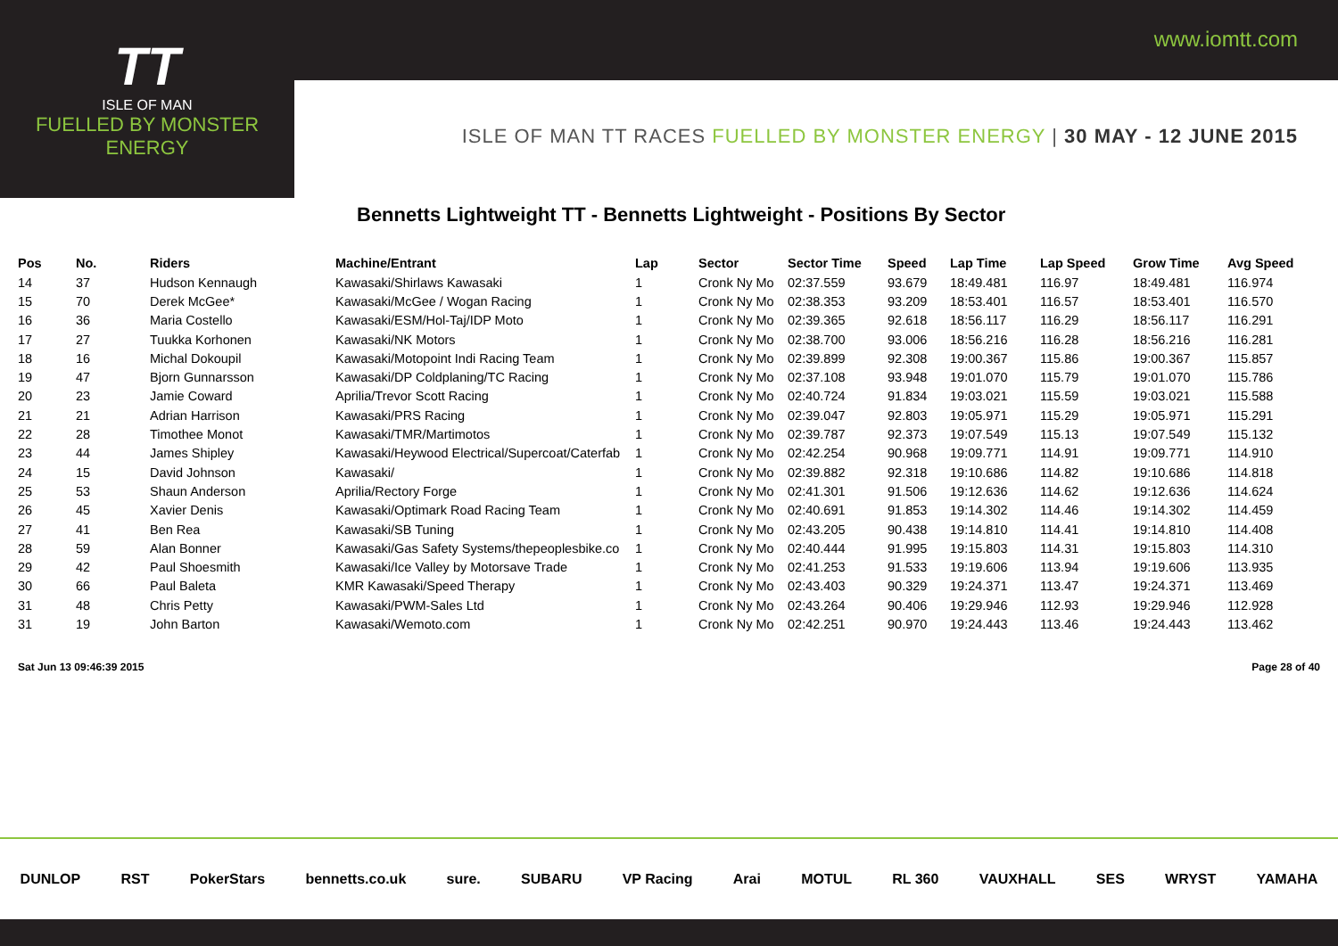www.iomtt.com
TT
ISLE OF MAN
FUELLED BY MONSTER ENERGY
ISLE OF MAN TT RACES FUELLED BY MONSTER ENERGY | 30 MAY - 12 JUNE 2015
Bennetts Lightweight TT - Bennetts Lightweight - Positions By Sector
| Pos | No. | Riders | Machine/Entrant | Lap | Sector | Sector Time | Speed | Lap Time | Lap Speed | Grow Time | Avg Speed |
| --- | --- | --- | --- | --- | --- | --- | --- | --- | --- | --- | --- |
| 14 | 37 | Hudson Kennaugh | Kawasaki/Shirlaws Kawasaki | 1 | Cronk Ny Mo | 02:37.559 | 93.679 | 18:49.481 | 116.97 | 18:49.481 | 116.974 |
| 15 | 70 | Derek McGee* | Kawasaki/McGee / Wogan Racing | 1 | Cronk Ny Mo | 02:38.353 | 93.209 | 18:53.401 | 116.57 | 18:53.401 | 116.570 |
| 16 | 36 | Maria Costello | Kawasaki/ESM/Hol-Taj/IDP Moto | 1 | Cronk Ny Mo | 02:39.365 | 92.618 | 18:56.117 | 116.29 | 18:56.117 | 116.291 |
| 17 | 27 | Tuukka Korhonen | Kawasaki/NK Motors | 1 | Cronk Ny Mo | 02:38.700 | 93.006 | 18:56.216 | 116.28 | 18:56.216 | 116.281 |
| 18 | 16 | Michal Dokoupil | Kawasaki/Motopoint Indi Racing Team | 1 | Cronk Ny Mo | 02:39.899 | 92.308 | 19:00.367 | 115.86 | 19:00.367 | 115.857 |
| 19 | 47 | Bjorn Gunnarsson | Kawasaki/DP Coldplaning/TC Racing | 1 | Cronk Ny Mo | 02:37.108 | 93.948 | 19:01.070 | 115.79 | 19:01.070 | 115.786 |
| 20 | 23 | Jamie Coward | Aprilia/Trevor Scott Racing | 1 | Cronk Ny Mo | 02:40.724 | 91.834 | 19:03.021 | 115.59 | 19:03.021 | 115.588 |
| 21 | 21 | Adrian Harrison | Kawasaki/PRS Racing | 1 | Cronk Ny Mo | 02:39.047 | 92.803 | 19:05.971 | 115.29 | 19:05.971 | 115.291 |
| 22 | 28 | Timothee Monot | Kawasaki/TMR/Martimotos | 1 | Cronk Ny Mo | 02:39.787 | 92.373 | 19:07.549 | 115.13 | 19:07.549 | 115.132 |
| 23 | 44 | James Shipley | Kawasaki/Heywood Electrical/Supercoat/Caterfab | 1 | Cronk Ny Mo | 02:42.254 | 90.968 | 19:09.771 | 114.91 | 19:09.771 | 114.910 |
| 24 | 15 | David Johnson | Kawasaki/ | 1 | Cronk Ny Mo | 02:39.882 | 92.318 | 19:10.686 | 114.82 | 19:10.686 | 114.818 |
| 25 | 53 | Shaun Anderson | Aprilia/Rectory Forge | 1 | Cronk Ny Mo | 02:41.301 | 91.506 | 19:12.636 | 114.62 | 19:12.636 | 114.624 |
| 26 | 45 | Xavier Denis | Kawasaki/Optimark Road Racing Team | 1 | Cronk Ny Mo | 02:40.691 | 91.853 | 19:14.302 | 114.46 | 19:14.302 | 114.459 |
| 27 | 41 | Ben Rea | Kawasaki/SB Tuning | 1 | Cronk Ny Mo | 02:43.205 | 90.438 | 19:14.810 | 114.41 | 19:14.810 | 114.408 |
| 28 | 59 | Alan Bonner | Kawasaki/Gas Safety Systems/thepeoplesbike.co | 1 | Cronk Ny Mo | 02:40.444 | 91.995 | 19:15.803 | 114.31 | 19:15.803 | 114.310 |
| 29 | 42 | Paul Shoesmith | Kawasaki/Ice Valley by Motorsave Trade | 1 | Cronk Ny Mo | 02:41.253 | 91.533 | 19:19.606 | 113.94 | 19:19.606 | 113.935 |
| 30 | 66 | Paul Baleta | KMR Kawasaki/Speed Therapy | 1 | Cronk Ny Mo | 02:43.403 | 90.329 | 19:24.371 | 113.47 | 19:24.371 | 113.469 |
| 31 | 48 | Chris Petty | Kawasaki/PWM-Sales Ltd | 1 | Cronk Ny Mo | 02:43.264 | 90.406 | 19:29.946 | 112.93 | 19:29.946 | 112.928 |
| 31 | 19 | John Barton | Kawasaki/Wemoto.com | 1 | Cronk Ny Mo | 02:42.251 | 90.970 | 19:24.443 | 113.46 | 19:24.443 | 113.462 |
Sat Jun 13 09:46:39 2015 Page 28 of 40
DUNLOP RST PokerStars bennetts.co.uk sure. SUBARU VP Racing Arai MOTUL RL 360 VAUXHALL SES WRYST YAMAHA